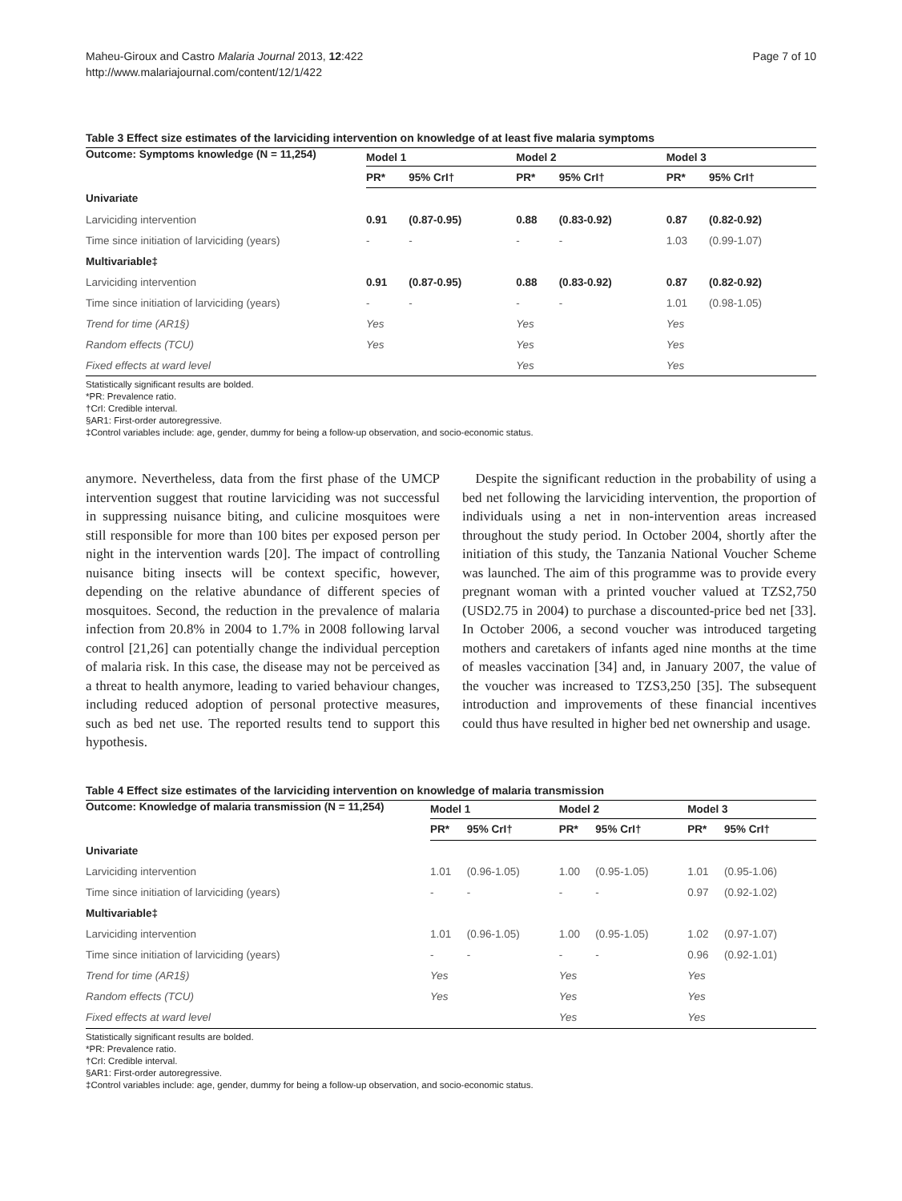Maheu-Giroux and Castro Malaria Journal 2013, 12:422
http://www.malariajournal.com/content/12/1/422
Page 7 of 10
Table 3 Effect size estimates of the larviciding intervention on knowledge of at least five malaria symptoms
| Outcome: Symptoms knowledge (N = 11,254) | Model 1 | | Model 2 | | Model 3 | |
| --- | --- | --- | --- | --- | --- | --- |
| | PR* | 95% CrI† | PR* | 95% CrI† | PR* | 95% CrI† |
| Univariate | | | | | | |
| Larviciding intervention | 0.91 | (0.87-0.95) | 0.88 | (0.83-0.92) | 0.87 | (0.82-0.92) |
| Time since initiation of larviciding (years) | - | - | - | - | 1.03 | (0.99-1.07) |
| Multivariable‡ | | | | | | |
| Larviciding intervention | 0.91 | (0.87-0.95) | 0.88 | (0.83-0.92) | 0.87 | (0.82-0.92) |
| Time since initiation of larviciding (years) | - | - | - | - | 1.01 | (0.98-1.05) |
| Trend for time (AR1§) | Yes | | Yes | | Yes | |
| Random effects (TCU) | Yes | | Yes | | Yes | |
| Fixed effects at ward level | | | Yes | | Yes | |
Statistically significant results are bolded.
*PR: Prevalence ratio.
†CrI: Credible interval.
§AR1: First-order autoregressive.
‡Control variables include: age, gender, dummy for being a follow-up observation, and socio-economic status.
anymore. Nevertheless, data from the first phase of the UMCP intervention suggest that routine larviciding was not successful in suppressing nuisance biting, and culicine mosquitoes were still responsible for more than 100 bites per exposed person per night in the intervention wards [20]. The impact of controlling nuisance biting insects will be context specific, however, depending on the relative abundance of different species of mosquitoes. Second, the reduction in the prevalence of malaria infection from 20.8% in 2004 to 1.7% in 2008 following larval control [21,26] can potentially change the individual perception of malaria risk. In this case, the disease may not be perceived as a threat to health anymore, leading to varied behaviour changes, including reduced adoption of personal protective measures, such as bed net use. The reported results tend to support this hypothesis.
Despite the significant reduction in the probability of using a bed net following the larviciding intervention, the proportion of individuals using a net in non-intervention areas increased throughout the study period. In October 2004, shortly after the initiation of this study, the Tanzania National Voucher Scheme was launched. The aim of this programme was to provide every pregnant woman with a printed voucher valued at TZS2,750 (USD2.75 in 2004) to purchase a discounted-price bed net [33]. In October 2006, a second voucher was introduced targeting mothers and caretakers of infants aged nine months at the time of measles vaccination [34] and, in January 2007, the value of the voucher was increased to TZS3,250 [35]. The subsequent introduction and improvements of these financial incentives could thus have resulted in higher bed net ownership and usage.
Table 4 Effect size estimates of the larviciding intervention on knowledge of malaria transmission
| Outcome: Knowledge of malaria transmission (N = 11,254) | Model 1 | | Model 2 | | Model 3 | |
| --- | --- | --- | --- | --- | --- | --- |
| | PR* | 95% CrI† | PR* | 95% CrI† | PR* | 95% CrI† |
| Univariate | | | | | | |
| Larviciding intervention | 1.01 | (0.96-1.05) | 1.00 | (0.95-1.05) | 1.01 | (0.95-1.06) |
| Time since initiation of larviciding (years) | - | - | - | - | 0.97 | (0.92-1.02) |
| Multivariable‡ | | | | | | |
| Larviciding intervention | 1.01 | (0.96-1.05) | 1.00 | (0.95-1.05) | 1.02 | (0.97-1.07) |
| Time since initiation of larviciding (years) | - | - | - | - | 0.96 | (0.92-1.01) |
| Trend for time (AR1§) | Yes | | Yes | | Yes | |
| Random effects (TCU) | Yes | | Yes | | Yes | |
| Fixed effects at ward level | | | Yes | | Yes | |
Statistically significant results are bolded.
*PR: Prevalence ratio.
†CrI: Credible interval.
§AR1: First-order autoregressive.
‡Control variables include: age, gender, dummy for being a follow-up observation, and socio-economic status.